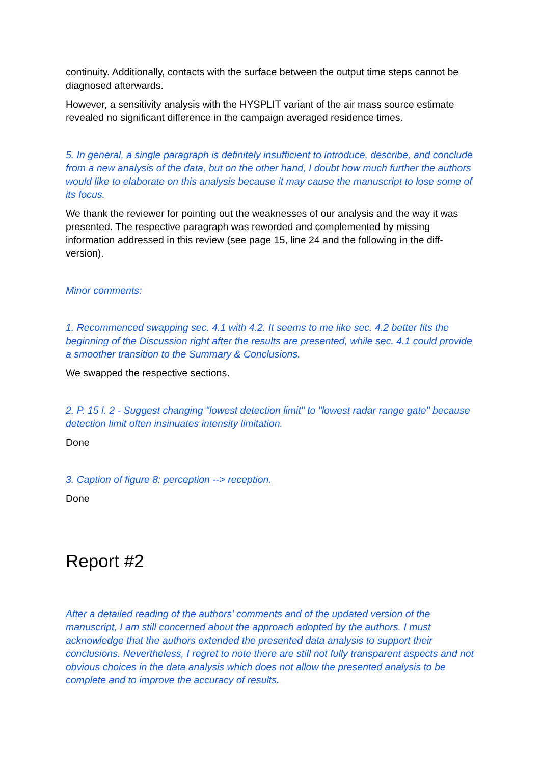continuity. Additionally, contacts with the surface between the output time steps cannot be diagnosed afterwards.
However, a sensitivity analysis with the HYSPLIT variant of the air mass source estimate revealed no significant difference in the campaign averaged residence times.
5. In general, a single paragraph is definitely insufficient to introduce, describe, and conclude from a new analysis of the data, but on the other hand, I doubt how much further the authors would like to elaborate on this analysis because it may cause the manuscript to lose some of its focus.
We thank the reviewer for pointing out the weaknesses of our analysis and the way it was presented. The respective paragraph was reworded and complemented by missing information addressed in this review (see page 15, line 24 and the following in the diff-version).
Minor comments:
1. Recommenced swapping sec. 4.1 with 4.2. It seems to me like sec. 4.2 better fits the beginning of the Discussion right after the results are presented, while sec. 4.1 could provide a smoother transition to the Summary & Conclusions.
We swapped the respective sections.
2. P. 15 l. 2 - Suggest changing "lowest detection limit" to "lowest radar range gate" because detection limit often insinuates intensity limitation.
Done
3. Caption of figure 8: perception --> reception.
Done
Report #2
After a detailed reading of the authors’ comments and of the updated version of the manuscript, I am still concerned about the approach adopted by the authors. I must acknowledge that the authors extended the presented data analysis to support their conclusions. Nevertheless, I regret to note there are still not fully transparent aspects and not obvious choices in the data analysis which does not allow the presented analysis to be complete and to improve the accuracy of results.